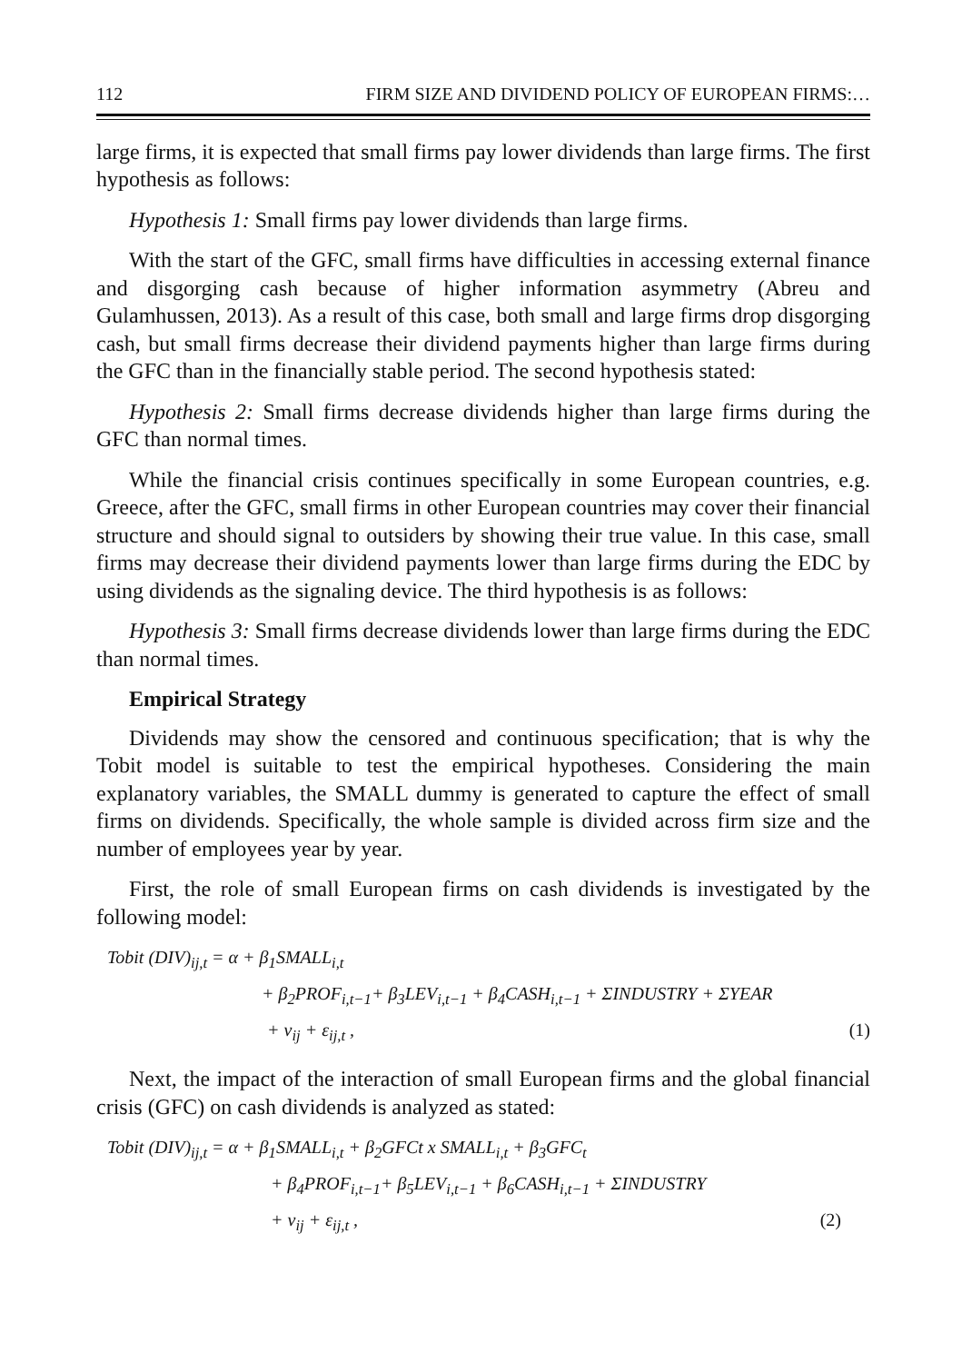112 FIRM SIZE AND DIVIDEND POLICY OF EUROPEAN FIRMS:…
large firms, it is expected that small firms pay lower dividends than large firms. The first hypothesis as follows:
Hypothesis 1: Small firms pay lower dividends than large firms.
With the start of the GFC, small firms have difficulties in accessing external finance and disgorging cash because of higher information asymmetry (Abreu and Gulamhussen, 2013). As a result of this case, both small and large firms drop disgorging cash, but small firms decrease their dividend payments higher than large firms during the GFC than in the financially stable period. The second hypothesis stated:
Hypothesis 2: Small firms decrease dividends higher than large firms during the GFC than normal times.
While the financial crisis continues specifically in some European countries, e.g. Greece, after the GFC, small firms in other European countries may cover their financial structure and should signal to outsiders by showing their true value. In this case, small firms may decrease their dividend payments lower than large firms during the EDC by using dividends as the signaling device. The third hypothesis is as follows:
Hypothesis 3: Small firms decrease dividends lower than large firms during the EDC than normal times.
Empirical Strategy
Dividends may show the censored and continuous specification; that is why the Tobit model is suitable to test the empirical hypotheses. Considering the main explanatory variables, the SMALL dummy is generated to capture the effect of small firms on dividends. Specifically, the whole sample is divided across firm size and the number of employees year by year.
First, the role of small European firms on cash dividends is investigated by the following model:
Tobit (DIV)<sub>ij,t</sub> = α + β<sub>1</sub>SMALL<sub>i,t</sub>
+ β<sub>2</sub>PROF<sub>i,t−1</sub>+ β<sub>3</sub>LEV<sub>i,t−1</sub> + β<sub>4</sub>CASH<sub>i,t−1</sub> + ΣINDUSTRY + ΣYEAR
+ v<sub>ij</sub> + ε<sub>ij,t</sub> , (1)
Next, the impact of the interaction of small European firms and the global financial crisis (GFC) on cash dividends is analyzed as stated:
Tobit (DIV)<sub>ij,t</sub> = α + β<sub>1</sub>SMALL<sub>i,t</sub> + β<sub>2</sub>GFCt x SMALL<sub>i,t</sub> + β<sub>3</sub>GFC<sub>t</sub>
+ β<sub>4</sub>PROF<sub>i,t−1</sub>+ β<sub>5</sub>LEV<sub>i,t−1</sub> + β<sub>6</sub>CASH<sub>i,t−1</sub> + ΣINDUSTRY
+ v<sub>ij</sub> + ε<sub>ij,t</sub> , (2)